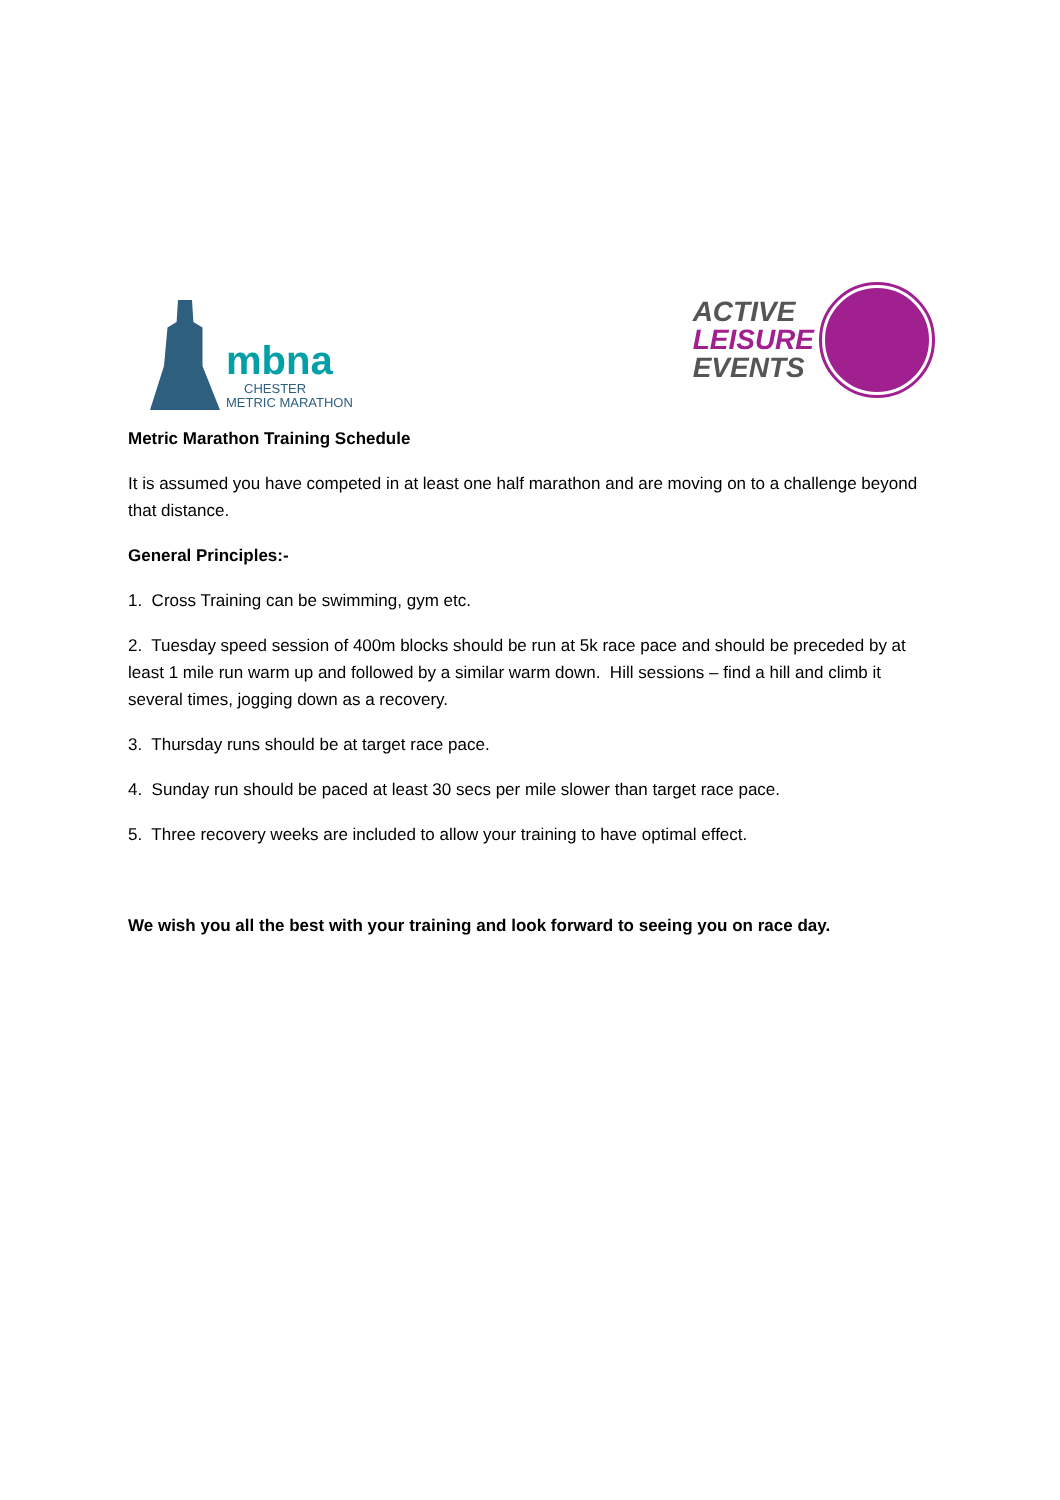mbna
CHESTER
METRIC MARATHON
ACTIVE
LEISURE
EVENTS
Metric Marathon Training Schedule
It is assumed you have competed in at least one half marathon and are moving on to a challenge beyond that distance.
General Principles:-
1. Cross Training can be swimming, gym etc.
2. Tuesday speed session of 400m blocks should be run at 5k race pace and should be preceded by at least 1 mile run warm up and followed by a similar warm down. Hill sessions – find a hill and climb it several times, jogging down as a recovery.
3. Thursday runs should be at target race pace.
4. Sunday run should be paced at least 30 secs per mile slower than target race pace.
5. Three recovery weeks are included to allow your training to have optimal effect.
We wish you all the best with your training and look forward to seeing you on race day.